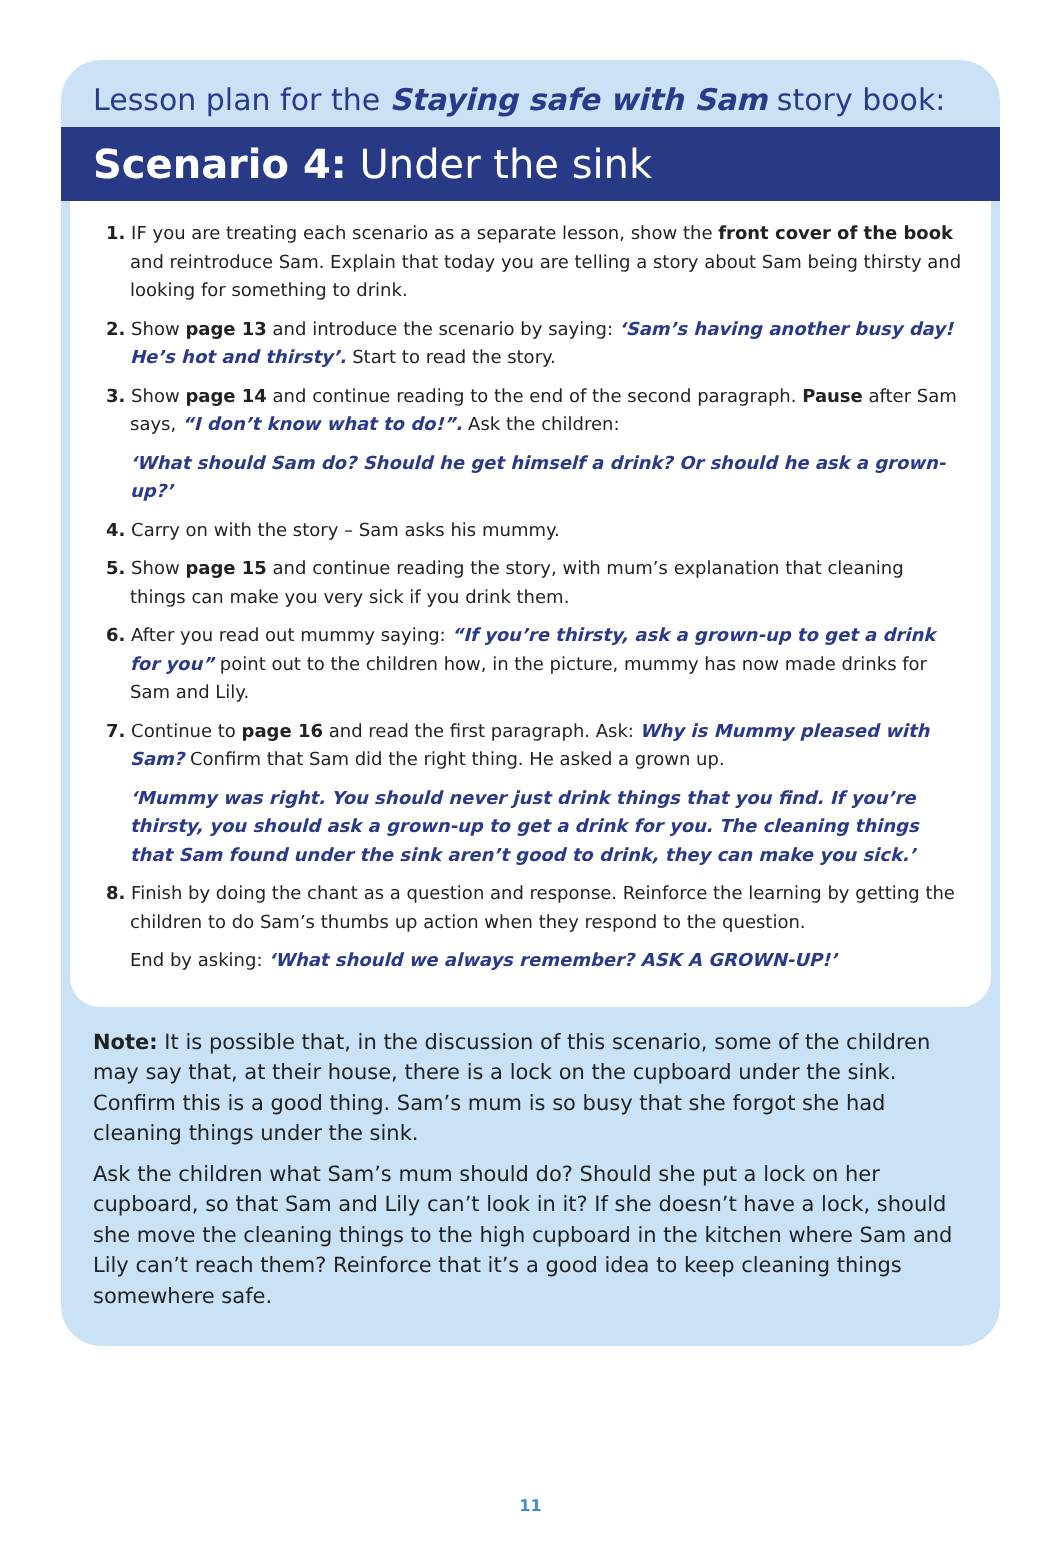Lesson plan for the Staying safe with Sam story book:
Scenario 4: Under the sink
1. IF you are treating each scenario as a separate lesson, show the front cover of the book and reintroduce Sam. Explain that today you are telling a story about Sam being thirsty and looking for something to drink.
2. Show page 13 and introduce the scenario by saying: ‘Sam’s having another busy day! He’s hot and thirsty’. Start to read the story.
3. Show page 14 and continue reading to the end of the second paragraph. Pause after Sam says, “I don’t know what to do!”. Ask the children:
‘What should Sam do? Should he get himself a drink? Or should he ask a grown-up?’
4. Carry on with the story – Sam asks his mummy.
5. Show page 15 and continue reading the story, with mum’s explanation that cleaning things can make you very sick if you drink them.
6. After you read out mummy saying: “If you’re thirsty, ask a grown-up to get a drink for you” point out to the children how, in the picture, mummy has now made drinks for Sam and Lily.
7. Continue to page 16 and read the first paragraph. Ask: Why is Mummy pleased with Sam? Confirm that Sam did the right thing. He asked a grown up.
‘Mummy was right. You should never just drink things that you find. If you’re thirsty, you should ask a grown-up to get a drink for you. The cleaning things that Sam found under the sink aren’t good to drink, they can make you sick.’
8. Finish by doing the chant as a question and response. Reinforce the learning by getting the children to do Sam’s thumbs up action when they respond to the question.
End by asking: ‘What should we always remember? ASK A GROWN-UP!’
Note: It is possible that, in the discussion of this scenario, some of the children may say that, at their house, there is a lock on the cupboard under the sink. Confirm this is a good thing. Sam’s mum is so busy that she forgot she had cleaning things under the sink.
Ask the children what Sam’s mum should do? Should she put a lock on her cupboard, so that Sam and Lily can’t look in it? If she doesn’t have a lock, should she move the cleaning things to the high cupboard in the kitchen where Sam and Lily can’t reach them? Reinforce that it’s a good idea to keep cleaning things somewhere safe.
11